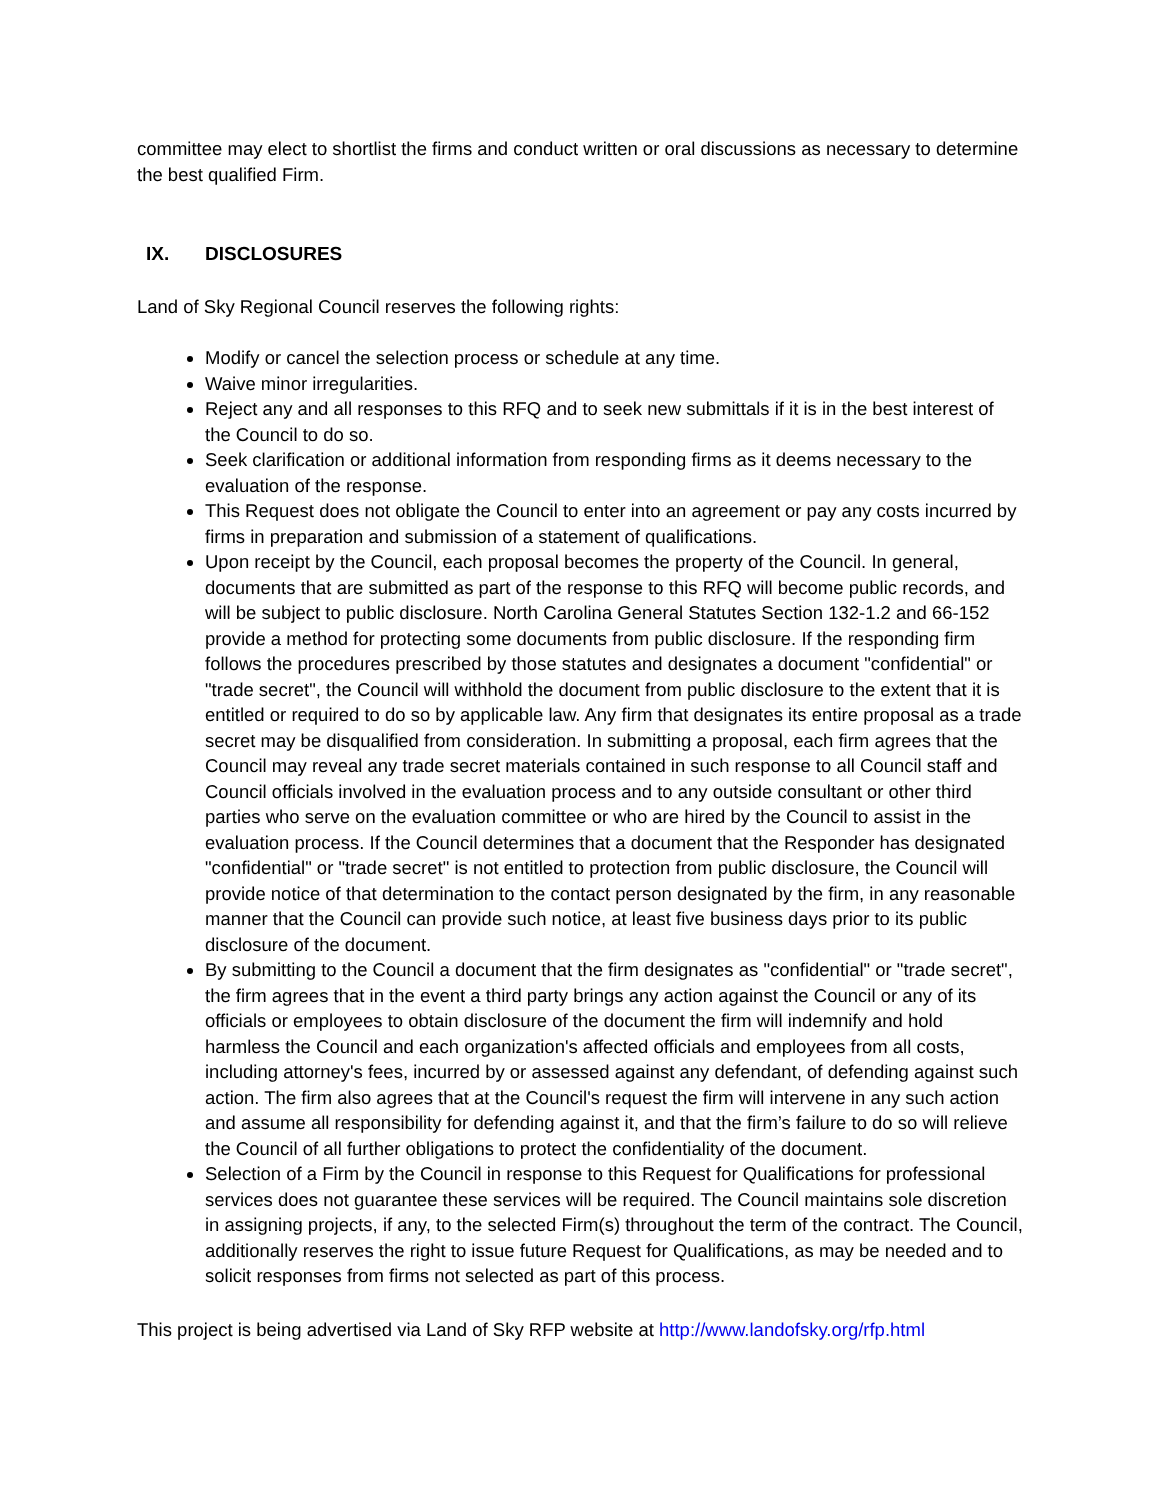committee may elect to shortlist the firms and conduct written or oral discussions as necessary to determine the best qualified Firm.
IX. DISCLOSURES
Land of Sky Regional Council reserves the following rights:
Modify or cancel the selection process or schedule at any time.
Waive minor irregularities.
Reject any and all responses to this RFQ and to seek new submittals if it is in the best interest of the Council to do so.
Seek clarification or additional information from responding firms as it deems necessary to the evaluation of the response.
This Request does not obligate the Council to enter into an agreement or pay any costs incurred by firms in preparation and submission of a statement of qualifications.
Upon receipt by the Council, each proposal becomes the property of the Council. In general, documents that are submitted as part of the response to this RFQ will become public records, and will be subject to public disclosure. North Carolina General Statutes Section 132-1.2 and 66-152 provide a method for protecting some documents from public disclosure. If the responding firm follows the procedures prescribed by those statutes and designates a document "confidential" or "trade secret", the Council will withhold the document from public disclosure to the extent that it is entitled or required to do so by applicable law. Any firm that designates its entire proposal as a trade secret may be disqualified from consideration. In submitting a proposal, each firm agrees that the Council may reveal any trade secret materials contained in such response to all Council staff and Council officials involved in the evaluation process and to any outside consultant or other third parties who serve on the evaluation committee or who are hired by the Council to assist in the evaluation process. If the Council determines that a document that the Responder has designated "confidential" or "trade secret" is not entitled to protection from public disclosure, the Council will provide notice of that determination to the contact person designated by the firm, in any reasonable manner that the Council can provide such notice, at least five business days prior to its public disclosure of the document.
By submitting to the Council a document that the firm designates as "confidential" or "trade secret", the firm agrees that in the event a third party brings any action against the Council or any of its officials or employees to obtain disclosure of the document the firm will indemnify and hold harmless the Council and each organization's affected officials and employees from all costs, including attorney's fees, incurred by or assessed against any defendant, of defending against such action. The firm also agrees that at the Council's request the firm will intervene in any such action and assume all responsibility for defending against it, and that the firm’s failure to do so will relieve the Council of all further obligations to protect the confidentiality of the document.
Selection of a Firm by the Council in response to this Request for Qualifications for professional services does not guarantee these services will be required. The Council maintains sole discretion in assigning projects, if any, to the selected Firm(s) throughout the term of the contract. The Council, additionally reserves the right to issue future Request for Qualifications, as may be needed and to solicit responses from firms not selected as part of this process.
This project is being advertised via Land of Sky RFP website at http://www.landofsky.org/rfp.html